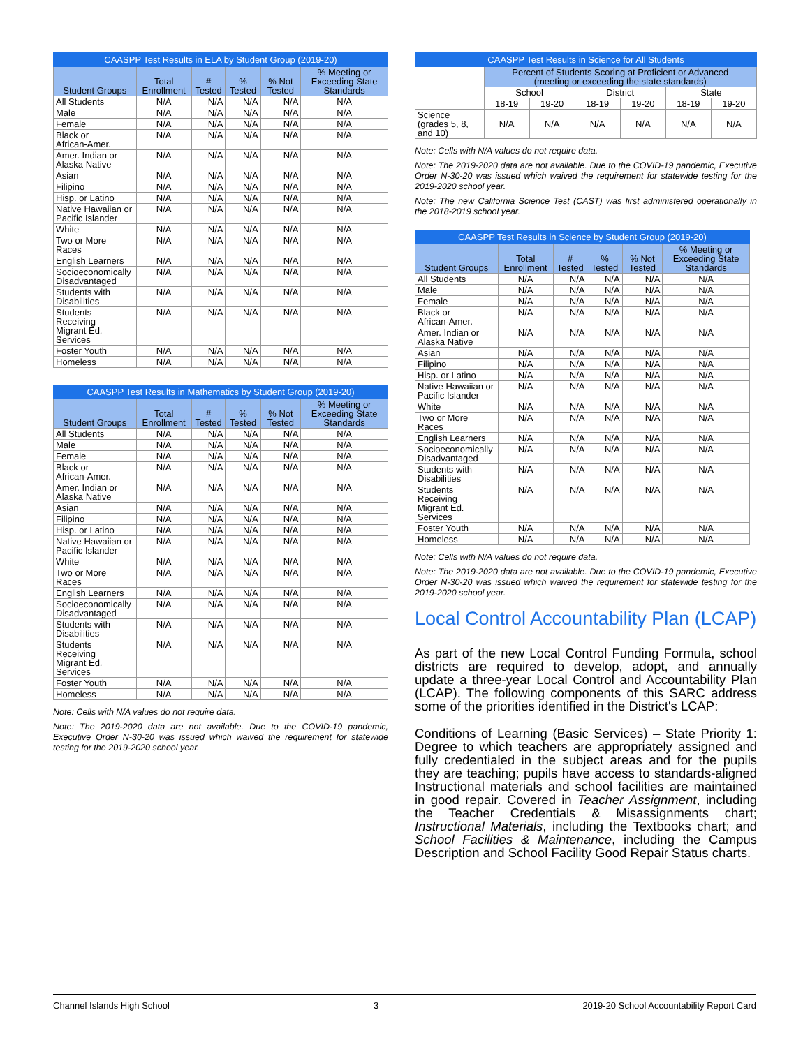| CAASPP Test Results in ELA by Student Group (2019-20) | | | | | |
| --- | --- | --- | --- | --- | --- |
| Student Groups | Total Enrollment | # Tested | % Tested | % Not Tested | % Meeting or Exceeding State Standards |
| All Students | N/A | N/A | N/A | N/A | N/A |
| Male | N/A | N/A | N/A | N/A | N/A |
| Female | N/A | N/A | N/A | N/A | N/A |
| Black or African-Amer. | N/A | N/A | N/A | N/A | N/A |
| Amer. Indian or Alaska Native | N/A | N/A | N/A | N/A | N/A |
| Asian | N/A | N/A | N/A | N/A | N/A |
| Filipino | N/A | N/A | N/A | N/A | N/A |
| Hisp. or Latino | N/A | N/A | N/A | N/A | N/A |
| Native Hawaiian or Pacific Islander | N/A | N/A | N/A | N/A | N/A |
| White | N/A | N/A | N/A | N/A | N/A |
| Two or More Races | N/A | N/A | N/A | N/A | N/A |
| English Learners | N/A | N/A | N/A | N/A | N/A |
| Socioeconomically Disadvantaged | N/A | N/A | N/A | N/A | N/A |
| Students with Disabilities | N/A | N/A | N/A | N/A | N/A |
| Students Receiving Migrant Ed. Services | N/A | N/A | N/A | N/A | N/A |
| Foster Youth | N/A | N/A | N/A | N/A | N/A |
| Homeless | N/A | N/A | N/A | N/A | N/A |
| CAASPP Test Results in Mathematics by Student Group (2019-20) | | | | | |
| --- | --- | --- | --- | --- | --- |
| Student Groups | Total Enrollment | # Tested | % Tested | % Not Tested | % Meeting or Exceeding State Standards |
| All Students | N/A | N/A | N/A | N/A | N/A |
| Male | N/A | N/A | N/A | N/A | N/A |
| Female | N/A | N/A | N/A | N/A | N/A |
| Black or African-Amer. | N/A | N/A | N/A | N/A | N/A |
| Amer. Indian or Alaska Native | N/A | N/A | N/A | N/A | N/A |
| Asian | N/A | N/A | N/A | N/A | N/A |
| Filipino | N/A | N/A | N/A | N/A | N/A |
| Hisp. or Latino | N/A | N/A | N/A | N/A | N/A |
| Native Hawaiian or Pacific Islander | N/A | N/A | N/A | N/A | N/A |
| White | N/A | N/A | N/A | N/A | N/A |
| Two or More Races | N/A | N/A | N/A | N/A | N/A |
| English Learners | N/A | N/A | N/A | N/A | N/A |
| Socioeconomically Disadvantaged | N/A | N/A | N/A | N/A | N/A |
| Students with Disabilities | N/A | N/A | N/A | N/A | N/A |
| Students Receiving Migrant Ed. Services | N/A | N/A | N/A | N/A | N/A |
| Foster Youth | N/A | N/A | N/A | N/A | N/A |
| Homeless | N/A | N/A | N/A | N/A | N/A |
Note: Cells with N/A values do not require data.
Note: The 2019-2020 data are not available. Due to the COVID-19 pandemic, Executive Order N-30-20 was issued which waived the requirement for statewide testing for the 2019-2020 school year.
| CAASPP Test Results in Science for All Students | | | | | | |
| --- | --- | --- | --- | --- | --- | --- |
| | Percent of Students Scoring at Proficient or Advanced (meeting or exceeding the state standards) | | | | | |
| | School | | District | | State | |
| | 18-19 | 19-20 | 18-19 | 19-20 | 18-19 | 19-20 |
| Science (grades 5, 8, and 10) | N/A | N/A | N/A | N/A | N/A | N/A |
Note: Cells with N/A values do not require data.
Note: The 2019-2020 data are not available. Due to the COVID-19 pandemic, Executive Order N-30-20 was issued which waived the requirement for statewide testing for the 2019-2020 school year.
Note: The new California Science Test (CAST) was first administered operationally in the 2018-2019 school year.
| CAASPP Test Results in Science by Student Group (2019-20) | | | | | |
| --- | --- | --- | --- | --- | --- |
| Student Groups | Total Enrollment | # Tested | % Tested | % Not Tested | % Meeting or Exceeding State Standards |
| All Students | N/A | N/A | N/A | N/A | N/A |
| Male | N/A | N/A | N/A | N/A | N/A |
| Female | N/A | N/A | N/A | N/A | N/A |
| Black or African-Amer. | N/A | N/A | N/A | N/A | N/A |
| Amer. Indian or Alaska Native | N/A | N/A | N/A | N/A | N/A |
| Asian | N/A | N/A | N/A | N/A | N/A |
| Filipino | N/A | N/A | N/A | N/A | N/A |
| Hisp. or Latino | N/A | N/A | N/A | N/A | N/A |
| Native Hawaiian or Pacific Islander | N/A | N/A | N/A | N/A | N/A |
| White | N/A | N/A | N/A | N/A | N/A |
| Two or More Races | N/A | N/A | N/A | N/A | N/A |
| English Learners | N/A | N/A | N/A | N/A | N/A |
| Socioeconomically Disadvantaged | N/A | N/A | N/A | N/A | N/A |
| Students with Disabilities | N/A | N/A | N/A | N/A | N/A |
| Students Receiving Migrant Ed. Services | N/A | N/A | N/A | N/A | N/A |
| Foster Youth | N/A | N/A | N/A | N/A | N/A |
| Homeless | N/A | N/A | N/A | N/A | N/A |
Note: Cells with N/A values do not require data.
Note: The 2019-2020 data are not available. Due to the COVID-19 pandemic, Executive Order N-30-20 was issued which waived the requirement for statewide testing for the 2019-2020 school year.
Local Control Accountability Plan (LCAP)
As part of the new Local Control Funding Formula, school districts are required to develop, adopt, and annually update a three-year Local Control and Accountability Plan (LCAP). The following components of this SARC address some of the priorities identified in the District's LCAP:
Conditions of Learning (Basic Services) – State Priority 1: Degree to which teachers are appropriately assigned and fully credentialed in the subject areas and for the pupils they are teaching; pupils have access to standards-aligned Instructional materials and school facilities are maintained in good repair. Covered in Teacher Assignment, including the Teacher Credentials & Misassignments chart; Instructional Materials, including the Textbooks chart; and School Facilities & Maintenance, including the Campus Description and School Facility Good Repair Status charts.
Channel Islands High School 3 2019-20 School Accountability Report Card